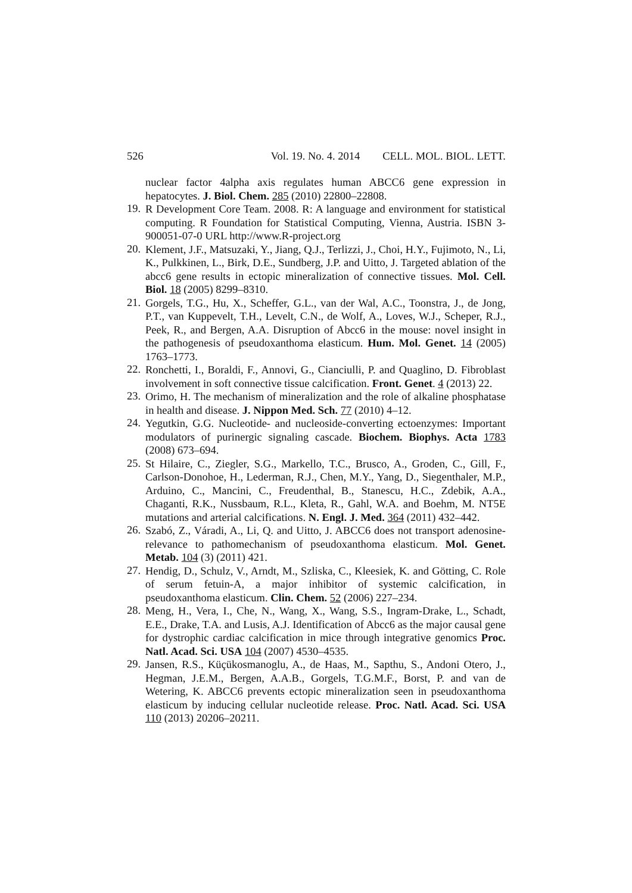526 Vol. 19. No. 4. 2014 CELL. MOL. BIOL. LETT.
nuclear factor 4alpha axis regulates human ABCC6 gene expression in hepatocytes. J. Biol. Chem. 285 (2010) 22800–22808.
19.
R Development Core Team. 2008. R: A language and environment for statistical computing. R Foundation for Statistical Computing, Vienna, Austria. ISBN 3-900051-07-0 URL http://www.R-project.org
20.
Klement, J.F., Matsuzaki, Y., Jiang, Q.J., Terlizzi, J., Choi, H.Y., Fujimoto, N., Li, K., Pulkkinen, L., Birk, D.E., Sundberg, J.P. and Uitto, J. Targeted ablation of the abcc6 gene results in ectopic mineralization of connective tissues. Mol. Cell. Biol. 18 (2005) 8299–8310.
21.
Gorgels, T.G., Hu, X., Scheffer, G.L., van der Wal, A.C., Toonstra, J., de Jong, P.T., van Kuppevelt, T.H., Levelt, C.N., de Wolf, A., Loves, W.J., Scheper, R.J., Peek, R., and Bergen, A.A. Disruption of Abcc6 in the mouse: novel insight in the pathogenesis of pseudoxanthoma elasticum. Hum. Mol. Genet. 14 (2005) 1763–1773.
22.
Ronchetti, I., Boraldi, F., Annovi, G., Cianciulli, P. and Quaglino, D. Fibroblast involvement in soft connective tissue calcification. Front. Genet. 4 (2013) 22.
23.
Orimo, H. The mechanism of mineralization and the role of alkaline phosphatase in health and disease. J. Nippon Med. Sch. 77 (2010) 4–12.
24.
Yegutkin, G.G. Nucleotide- and nucleoside-converting ectoenzymes: Important modulators of purinergic signaling cascade. Biochem. Biophys. Acta 1783 (2008) 673–694.
25.
St Hilaire, C., Ziegler, S.G., Markello, T.C., Brusco, A., Groden, C., Gill, F., Carlson-Donohoe, H., Lederman, R.J., Chen, M.Y., Yang, D., Siegenthaler, M.P., Arduino, C., Mancini, C., Freudenthal, B., Stanescu, H.C., Zdebik, A.A., Chaganti, R.K., Nussbaum, R.L., Kleta, R., Gahl, W.A. and Boehm, M. NT5E mutations and arterial calcifications. N. Engl. J. Med. 364 (2011) 432–442.
26.
Szabó, Z., Váradi, A., Li, Q. and Uitto, J. ABCC6 does not transport adenosine-relevance to pathomechanism of pseudoxanthoma elasticum. Mol. Genet. Metab. 104 (3) (2011) 421.
27.
Hendig, D., Schulz, V., Arndt, M., Szliska, C., Kleesiek, K. and Götting, C. Role of serum fetuin-A, a major inhibitor of systemic calcification, in pseudoxanthoma elasticum. Clin. Chem. 52 (2006) 227–234.
28.
Meng, H., Vera, I., Che, N., Wang, X., Wang, S.S., Ingram-Drake, L., Schadt, E.E., Drake, T.A. and Lusis, A.J. Identification of Abcc6 as the major causal gene for dystrophic cardiac calcification in mice through integrative genomics Proc. Natl. Acad. Sci. USA 104 (2007) 4530–4535.
29.
Jansen, R.S., Küçükosmanoglu, A., de Haas, M., Sapthu, S., Andoni Otero, J., Hegman, J.E.M., Bergen, A.A.B., Gorgels, T.G.M.F., Borst, P. and van de Wetering, K. ABCC6 prevents ectopic mineralization seen in pseudoxanthoma elasticum by inducing cellular nucleotide release. Proc. Natl. Acad. Sci. USA 110 (2013) 20206–20211.